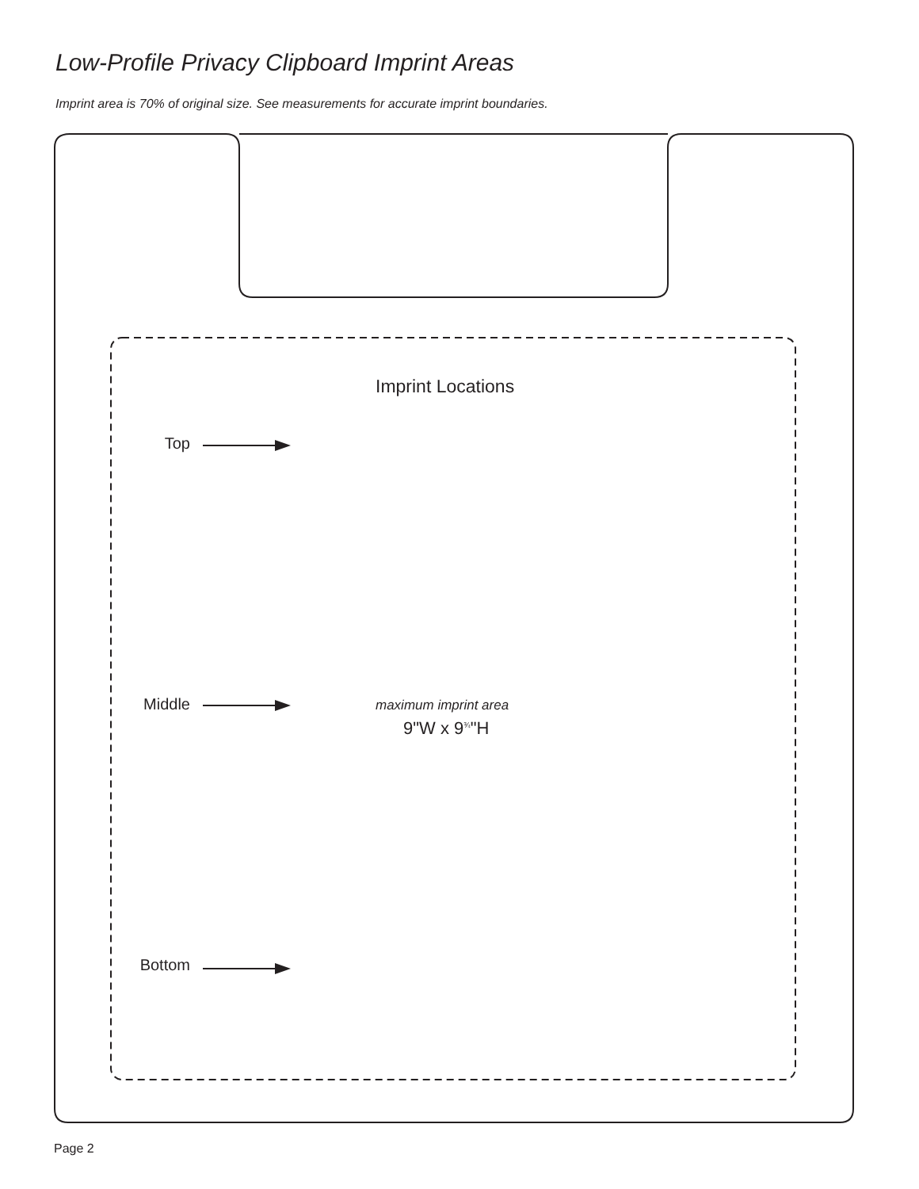Low-Profile Privacy Clipboard Imprint Areas
Imprint area is 70% of original size. See measurements for accurate imprint boundaries.
Imprint Locations
Top
Middle
Bottom
maximum imprint area
9"W x 9<sup>¾</sup>"H
Page 2